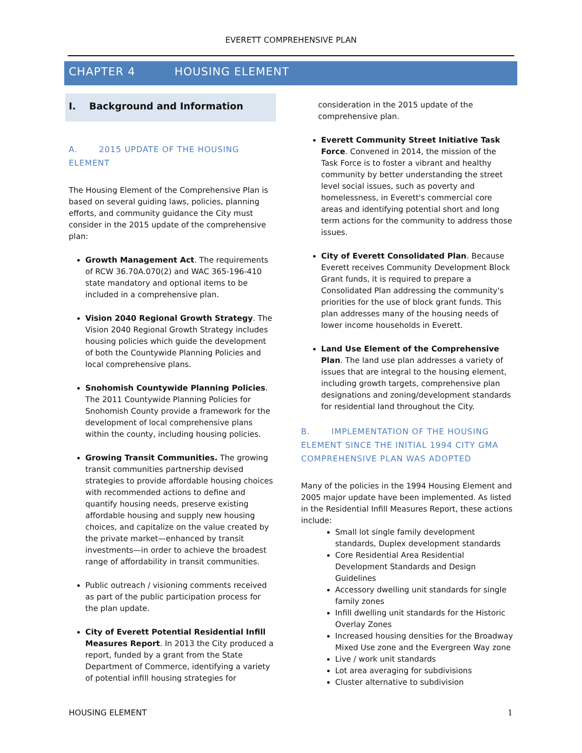EVERETT COMPREHENSIVE PLAN
CHAPTER 4 HOUSING ELEMENT
I. Background and Information
A. 2015 UPDATE OF THE HOUSING ELEMENT
The Housing Element of the Comprehensive Plan is based on several guiding laws, policies, planning efforts, and community guidance the City must consider in the 2015 update of the comprehensive plan:
Growth Management Act. The requirements of RCW 36.70A.070(2) and WAC 365-196-410 state mandatory and optional items to be included in a comprehensive plan.
Vision 2040 Regional Growth Strategy. The Vision 2040 Regional Growth Strategy includes housing policies which guide the development of both the Countywide Planning Policies and local comprehensive plans.
Snohomish Countywide Planning Policies. The 2011 Countywide Planning Policies for Snohomish County provide a framework for the development of local comprehensive plans within the county, including housing policies.
Growing Transit Communities. The growing transit communities partnership devised strategies to provide affordable housing choices with recommended actions to define and quantify housing needs, preserve existing affordable housing and supply new housing choices, and capitalize on the value created by the private market—enhanced by transit investments—in order to achieve the broadest range of affordability in transit communities.
Public outreach / visioning comments received as part of the public participation process for the plan update.
City of Everett Potential Residential Infill Measures Report. In 2013 the City produced a report, funded by a grant from the State Department of Commerce, identifying a variety of potential infill housing strategies for
consideration in the 2015 update of the comprehensive plan.
Everett Community Street Initiative Task Force. Convened in 2014, the mission of the Task Force is to foster a vibrant and healthy community by better understanding the street level social issues, such as poverty and homelessness, in Everett's commercial core areas and identifying potential short and long term actions for the community to address those issues.
City of Everett Consolidated Plan. Because Everett receives Community Development Block Grant funds, it is required to prepare a Consolidated Plan addressing the community's priorities for the use of block grant funds. This plan addresses many of the housing needs of lower income households in Everett.
Land Use Element of the Comprehensive Plan. The land use plan addresses a variety of issues that are integral to the housing element, including growth targets, comprehensive plan designations and zoning/development standards for residential land throughout the City.
B. IMPLEMENTATION OF THE HOUSING ELEMENT SINCE THE INITIAL 1994 CITY GMA COMPREHENSIVE PLAN WAS ADOPTED
Many of the policies in the 1994 Housing Element and 2005 major update have been implemented. As listed in the Residential Infill Measures Report, these actions include:
Small lot single family development standards, Duplex development standards
Core Residential Area Residential Development Standards and Design Guidelines
Accessory dwelling unit standards for single family zones
Infill dwelling unit standards for the Historic Overlay Zones
Increased housing densities for the Broadway Mixed Use zone and the Evergreen Way zone
Live / work unit standards
Lot area averaging for subdivisions
Cluster alternative to subdivision
HOUSING ELEMENT 1